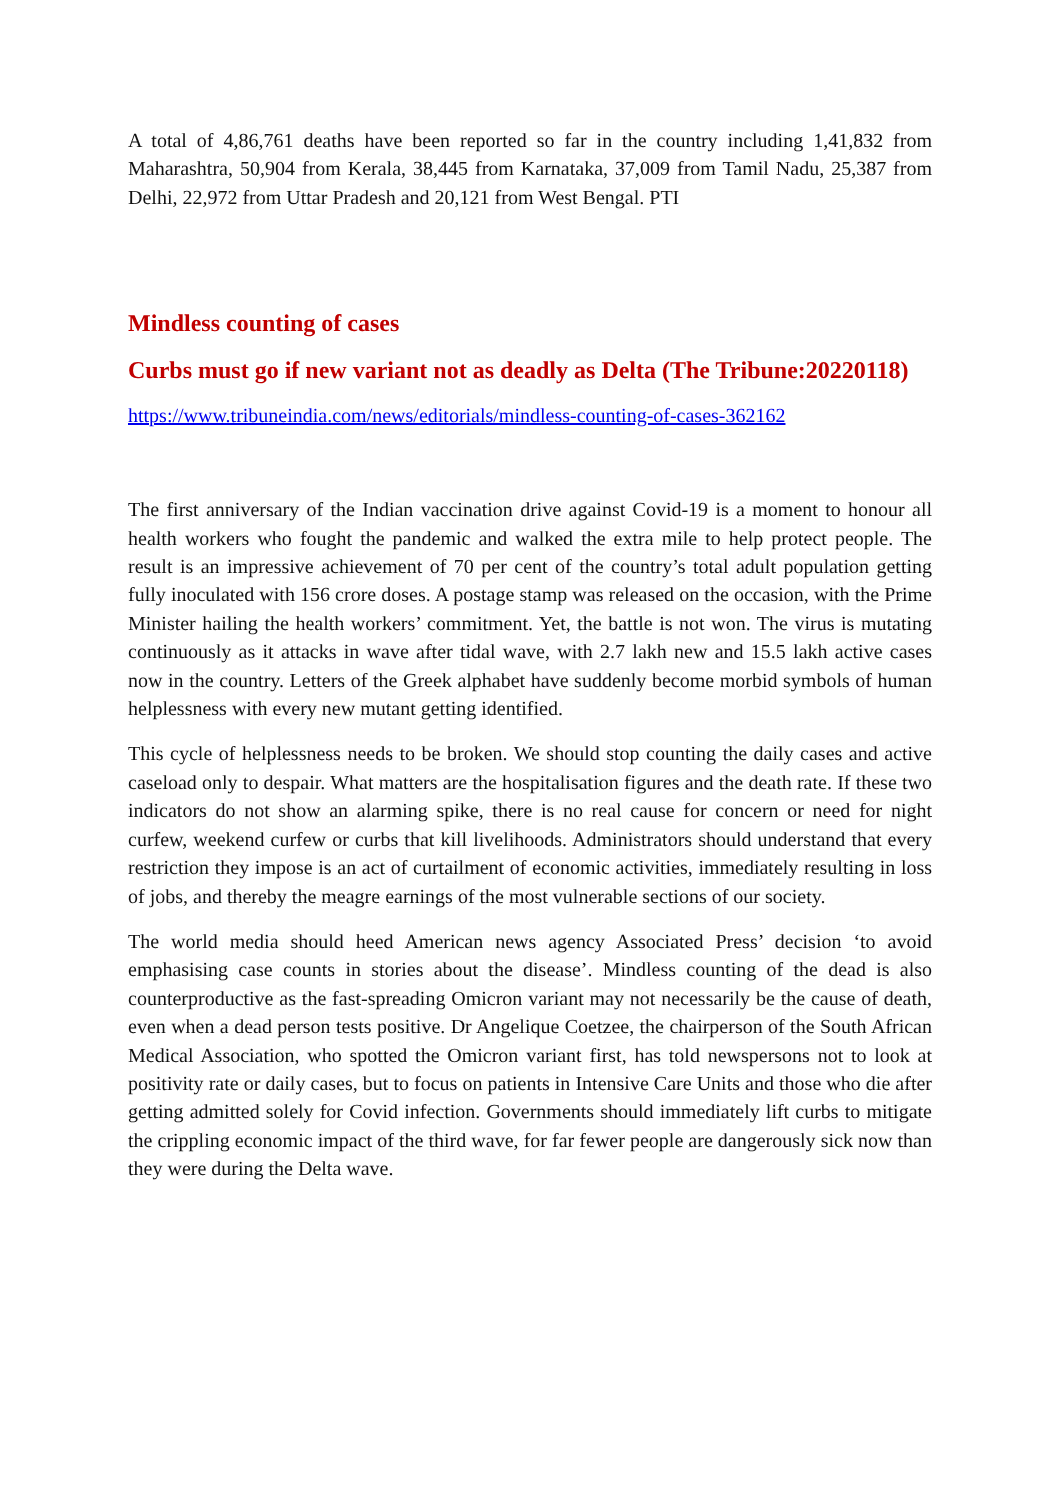A total of 4,86,761 deaths have been reported so far in the country including 1,41,832 from Maharashtra, 50,904 from Kerala, 38,445 from Karnataka, 37,009 from Tamil Nadu, 25,387 from Delhi, 22,972 from Uttar Pradesh and 20,121 from West Bengal. PTI
Mindless counting of cases
Curbs must go if new variant not as deadly as Delta (The Tribune:20220118)
https://www.tribuneindia.com/news/editorials/mindless-counting-of-cases-362162
The first anniversary of the Indian vaccination drive against Covid-19 is a moment to honour all health workers who fought the pandemic and walked the extra mile to help protect people. The result is an impressive achievement of 70 per cent of the country’s total adult population getting fully inoculated with 156 crore doses. A postage stamp was released on the occasion, with the Prime Minister hailing the health workers’ commitment. Yet, the battle is not won. The virus is mutating continuously as it attacks in wave after tidal wave, with 2.7 lakh new and 15.5 lakh active cases now in the country. Letters of the Greek alphabet have suddenly become morbid symbols of human helplessness with every new mutant getting identified.
This cycle of helplessness needs to be broken. We should stop counting the daily cases and active caseload only to despair. What matters are the hospitalisation figures and the death rate. If these two indicators do not show an alarming spike, there is no real cause for concern or need for night curfew, weekend curfew or curbs that kill livelihoods. Administrators should understand that every restriction they impose is an act of curtailment of economic activities, immediately resulting in loss of jobs, and thereby the meagre earnings of the most vulnerable sections of our society.
The world media should heed American news agency Associated Press’ decision ‘to avoid emphasising case counts in stories about the disease’. Mindless counting of the dead is also counterproductive as the fast-spreading Omicron variant may not necessarily be the cause of death, even when a dead person tests positive. Dr Angelique Coetzee, the chairperson of the South African Medical Association, who spotted the Omicron variant first, has told newspersons not to look at positivity rate or daily cases, but to focus on patients in Intensive Care Units and those who die after getting admitted solely for Covid infection. Governments should immediately lift curbs to mitigate the crippling economic impact of the third wave, for far fewer people are dangerously sick now than they were during the Delta wave.